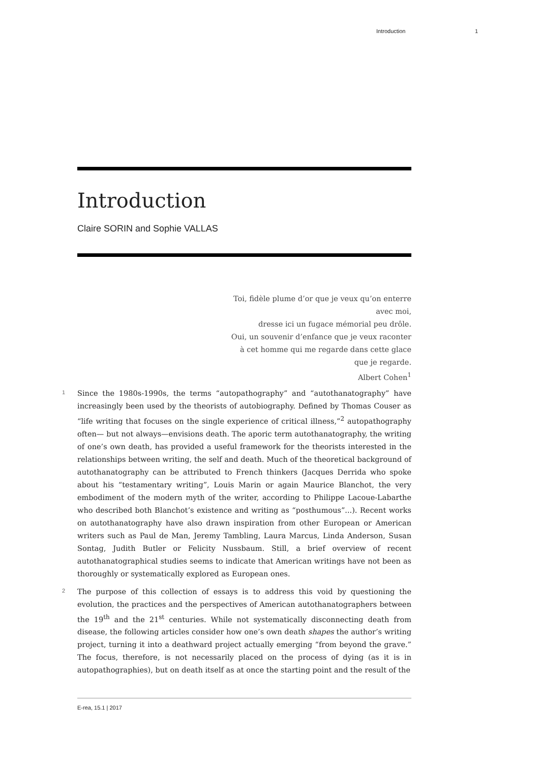Introduction 1
Introduction
Claire SORIN and Sophie VALLAS
Toi, fidèle plume d’or que je veux qu’on enterre
avec moi,
dresse ici un fugace mémorial peu drôle.
Oui, un souvenir d’enfance que je veux raconter
à cet homme qui me regarde dans cette glace
que je regarde.
Albert Cohen<sup>1</sup>
1 Since the 1980s-1990s, the terms “autopathography” and “autothanatography” have increasingly been used by the theorists of autobiography. Defined by Thomas Couser as “life writing that focuses on the single experience of critical illness,”<sup>2</sup> autopathography often— but not always—envisions death. The aporic term autothanatography, the writing of one’s own death, has provided a useful framework for the theorists interested in the relationships between writing, the self and death. Much of the theoretical background of autothanatography can be attributed to French thinkers (Jacques Derrida who spoke about his “testamentary writing”, Louis Marin or again Maurice Blanchot, the very embodiment of the modern myth of the writer, according to Philippe Lacoue-Labarthe who described both Blanchot’s existence and writing as “posthumous”...). Recent works on autothanatography have also drawn inspiration from other European or American writers such as Paul de Man, Jeremy Tambling, Laura Marcus, Linda Anderson, Susan Sontag, Judith Butler or Felicity Nussbaum. Still, a brief overview of recent autothanatographical studies seems to indicate that American writings have not been as thoroughly or systematically explored as European ones.
2 The purpose of this collection of essays is to address this void by questioning the evolution, the practices and the perspectives of American autothanatographers between the 19<sup>th</sup> and the 21<sup>st</sup> centuries. While not systematically disconnecting death from disease, the following articles consider how one’s own death shapes the author’s writing project, turning it into a deathward project actually emerging “from beyond the grave.” The focus, therefore, is not necessarily placed on the process of dying (as it is in autopathographies), but on death itself as at once the starting point and the result of the
E-rea, 15.1 | 2017